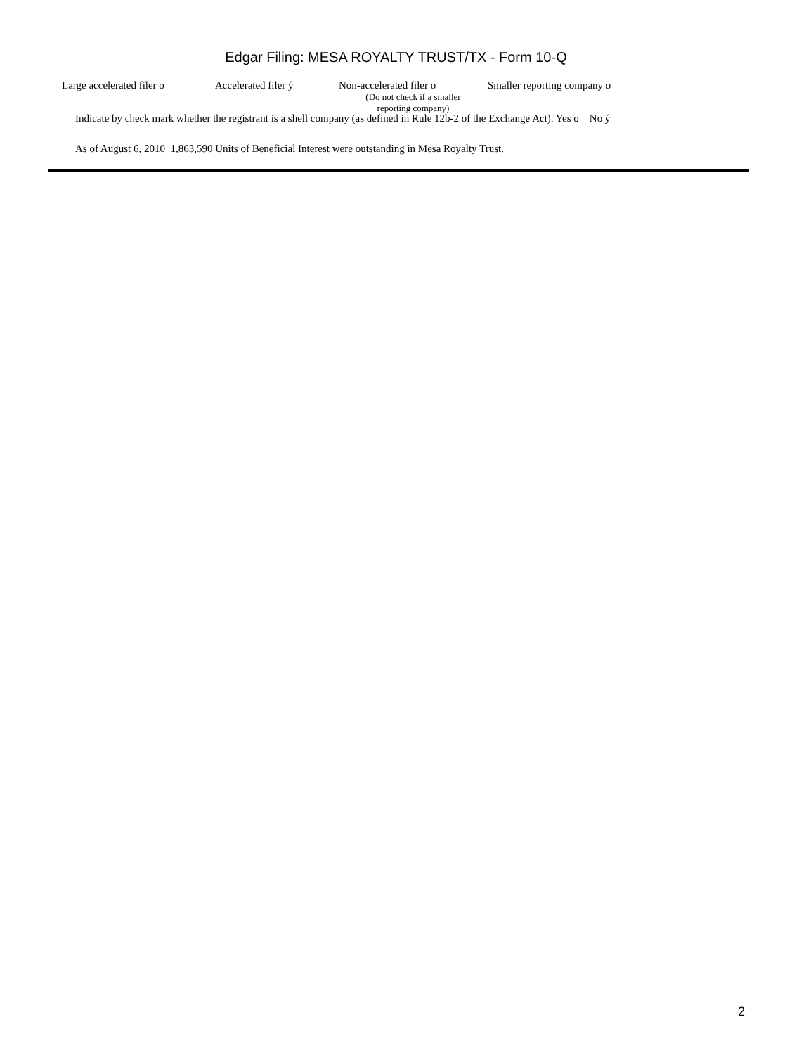Edgar Filing: MESA ROYALTY TRUST/TX - Form 10-Q
| Large accelerated filer o | Accelerated filer ý | Non-accelerated filer o (Do not check if a smaller reporting company) | Smaller reporting company o |
Indicate by check mark whether the registrant is a shell company (as defined in Rule 12b-2 of the Exchange Act). Yes o No ý
As of August 6, 2010 1,863,590 Units of Beneficial Interest were outstanding in Mesa Royalty Trust.
2